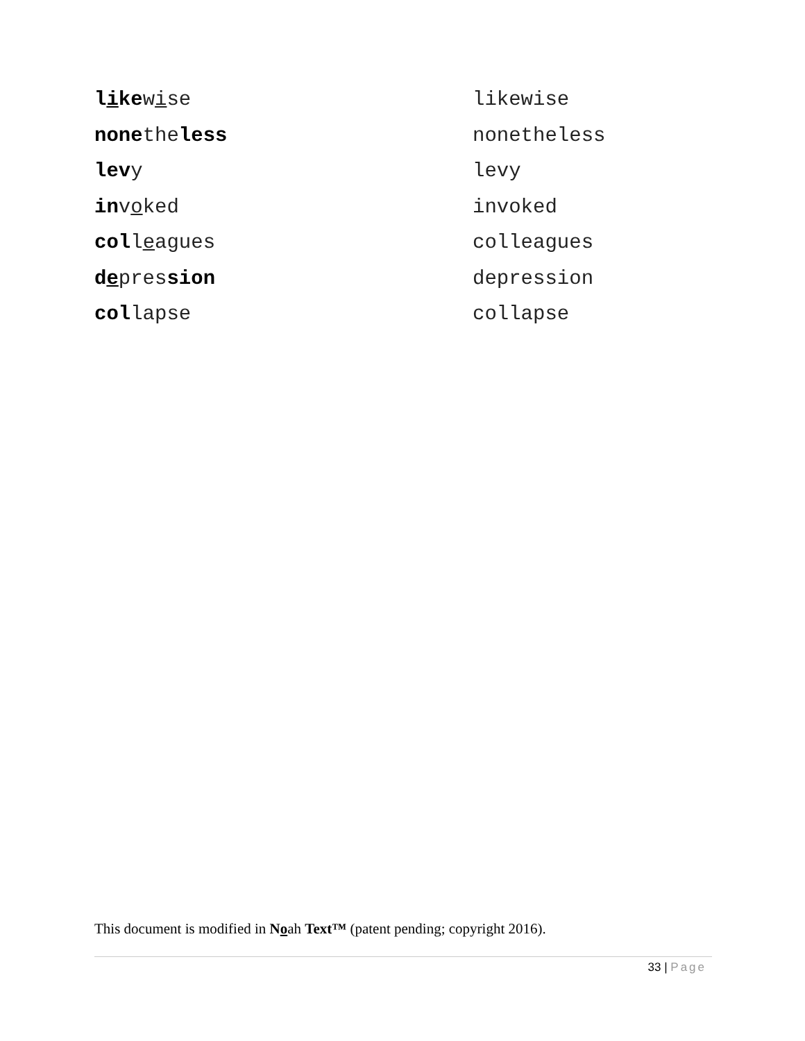| l i ke w i se | likewise |
| none the less | nonetheless |
| lev y | levy |
| in v o ked | invoked |
| col l e agues | colleagues |
| d e pres sion | depression |
| col lapse | collapse |
This document is modified in Noah Text™ (patent pending; copyright 2016).
33 | Page